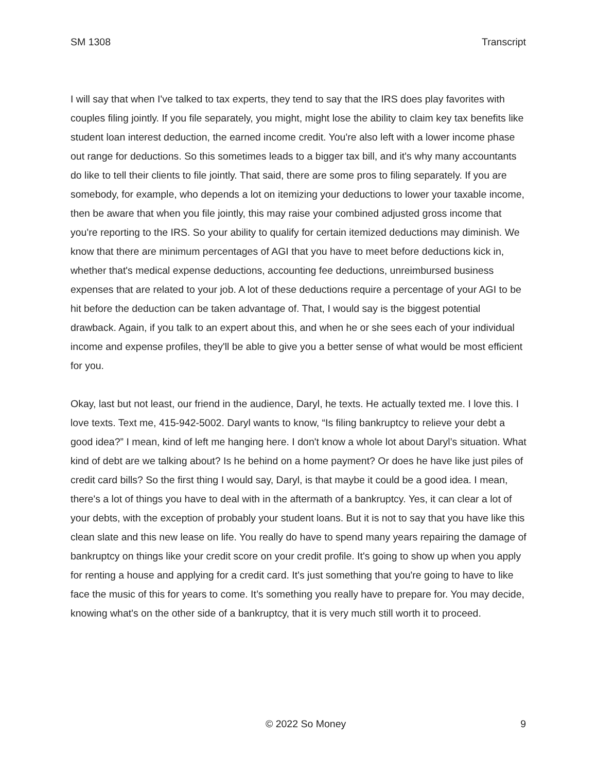SM 1308 Transcript
I will say that when I've talked to tax experts, they tend to say that the IRS does play favorites with couples filing jointly. If you file separately, you might, might lose the ability to claim key tax benefits like student loan interest deduction, the earned income credit. You're also left with a lower income phase out range for deductions. So this sometimes leads to a bigger tax bill, and it's why many accountants do like to tell their clients to file jointly. That said, there are some pros to filing separately. If you are somebody, for example, who depends a lot on itemizing your deductions to lower your taxable income, then be aware that when you file jointly, this may raise your combined adjusted gross income that you're reporting to the IRS. So your ability to qualify for certain itemized deductions may diminish. We know that there are minimum percentages of AGI that you have to meet before deductions kick in, whether that's medical expense deductions, accounting fee deductions, unreimbursed business expenses that are related to your job. A lot of these deductions require a percentage of your AGI to be hit before the deduction can be taken advantage of. That, I would say is the biggest potential drawback. Again, if you talk to an expert about this, and when he or she sees each of your individual income and expense profiles, they'll be able to give you a better sense of what would be most efficient for you.
Okay, last but not least, our friend in the audience, Daryl, he texts. He actually texted me. I love this. I love texts. Text me, 415-942-5002. Daryl wants to know, “Is filing bankruptcy to relieve your debt a good idea?” I mean, kind of left me hanging here. I don't know a whole lot about Daryl’s situation. What kind of debt are we talking about? Is he behind on a home payment? Or does he have like just piles of credit card bills? So the first thing I would say, Daryl, is that maybe it could be a good idea. I mean, there's a lot of things you have to deal with in the aftermath of a bankruptcy. Yes, it can clear a lot of your debts, with the exception of probably your student loans. But it is not to say that you have like this clean slate and this new lease on life. You really do have to spend many years repairing the damage of bankruptcy on things like your credit score on your credit profile. It's going to show up when you apply for renting a house and applying for a credit card. It's just something that you're going to have to like face the music of this for years to come. It’s something you really have to prepare for. You may decide, knowing what's on the other side of a bankruptcy, that it is very much still worth it to proceed.
© 2022 So Money 9